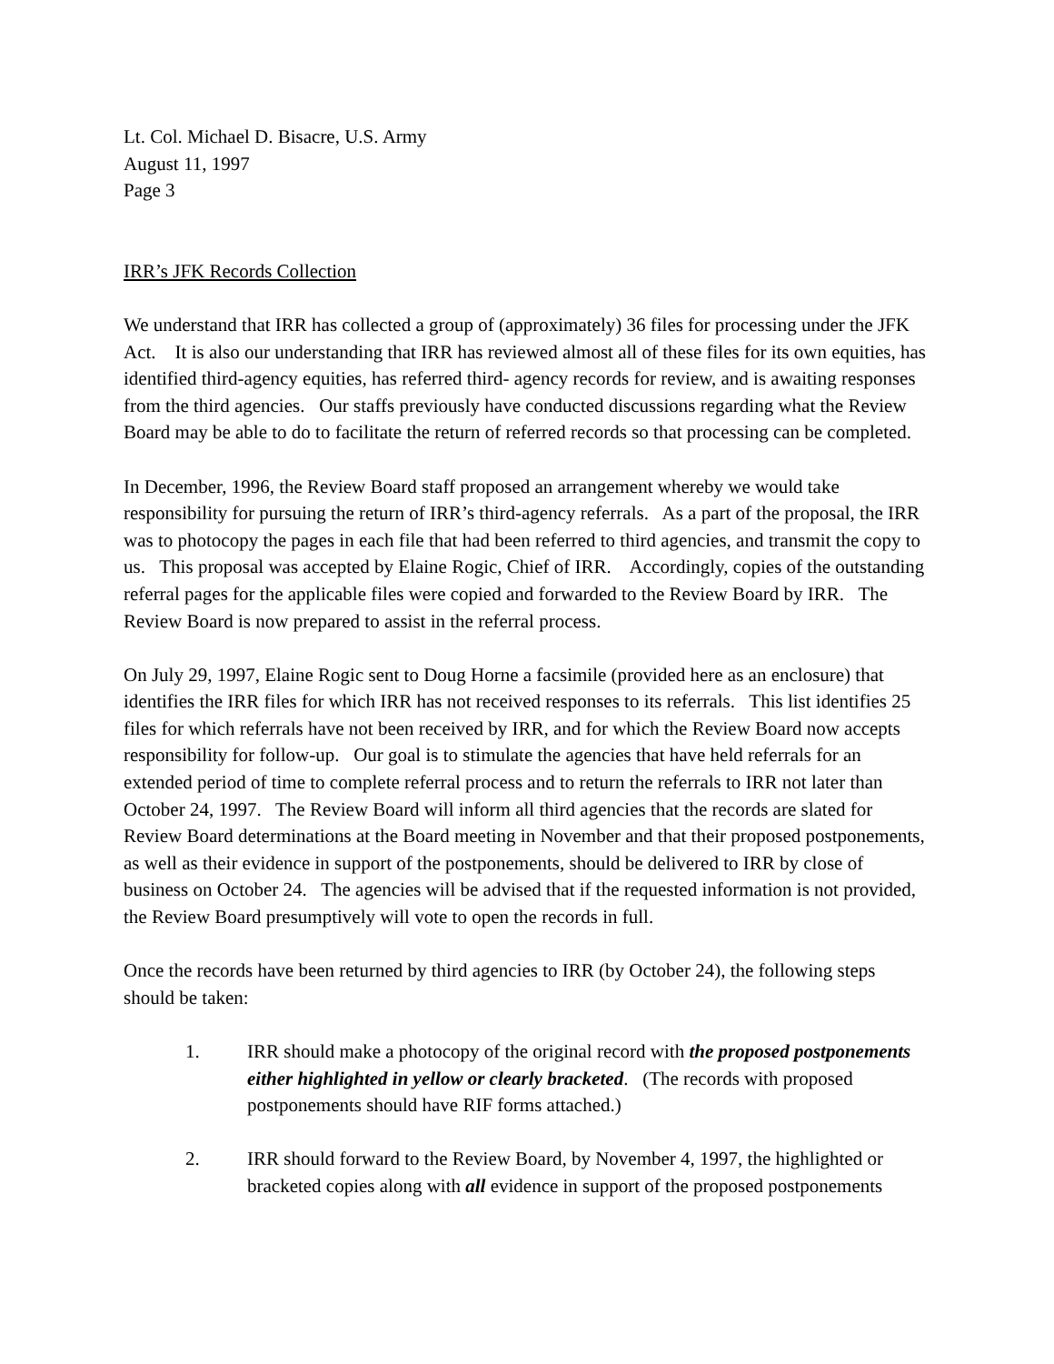Lt. Col. Michael D. Bisacre, U.S. Army
August 11, 1997
Page 3
IRR’s JFK Records Collection
We understand that IRR has collected a group of (approximately) 36 files for processing under the JFK Act. It is also our understanding that IRR has reviewed almost all of these files for its own equities, has identified third-agency equities, has referred third- agency records for review, and is awaiting responses from the third agencies. Our staffs previously have conducted discussions regarding what the Review Board may be able to do to facilitate the return of referred records so that processing can be completed.
In December, 1996, the Review Board staff proposed an arrangement whereby we would take responsibility for pursuing the return of IRR’s third-agency referrals. As a part of the proposal, the IRR was to photocopy the pages in each file that had been referred to third agencies, and transmit the copy to us. This proposal was accepted by Elaine Rogic, Chief of IRR. Accordingly, copies of the outstanding referral pages for the applicable files were copied and forwarded to the Review Board by IRR. The Review Board is now prepared to assist in the referral process.
On July 29, 1997, Elaine Rogic sent to Doug Horne a facsimile (provided here as an enclosure) that identifies the IRR files for which IRR has not received responses to its referrals. This list identifies 25 files for which referrals have not been received by IRR, and for which the Review Board now accepts responsibility for follow-up. Our goal is to stimulate the agencies that have held referrals for an extended period of time to complete referral process and to return the referrals to IRR not later than October 24, 1997. The Review Board will inform all third agencies that the records are slated for Review Board determinations at the Board meeting in November and that their proposed postponements, as well as their evidence in support of the postponements, should be delivered to IRR by close of business on October 24. The agencies will be advised that if the requested information is not provided, the Review Board presumptively will vote to open the records in full.
Once the records have been returned by third agencies to IRR (by October 24), the following steps should be taken:
1. IRR should make a photocopy of the original record with the proposed postponements either highlighted in yellow or clearly bracketed. (The records with proposed postponements should have RIF forms attached.)
2. IRR should forward to the Review Board, by November 4, 1997, the highlighted or bracketed copies along with all evidence in support of the proposed postponements